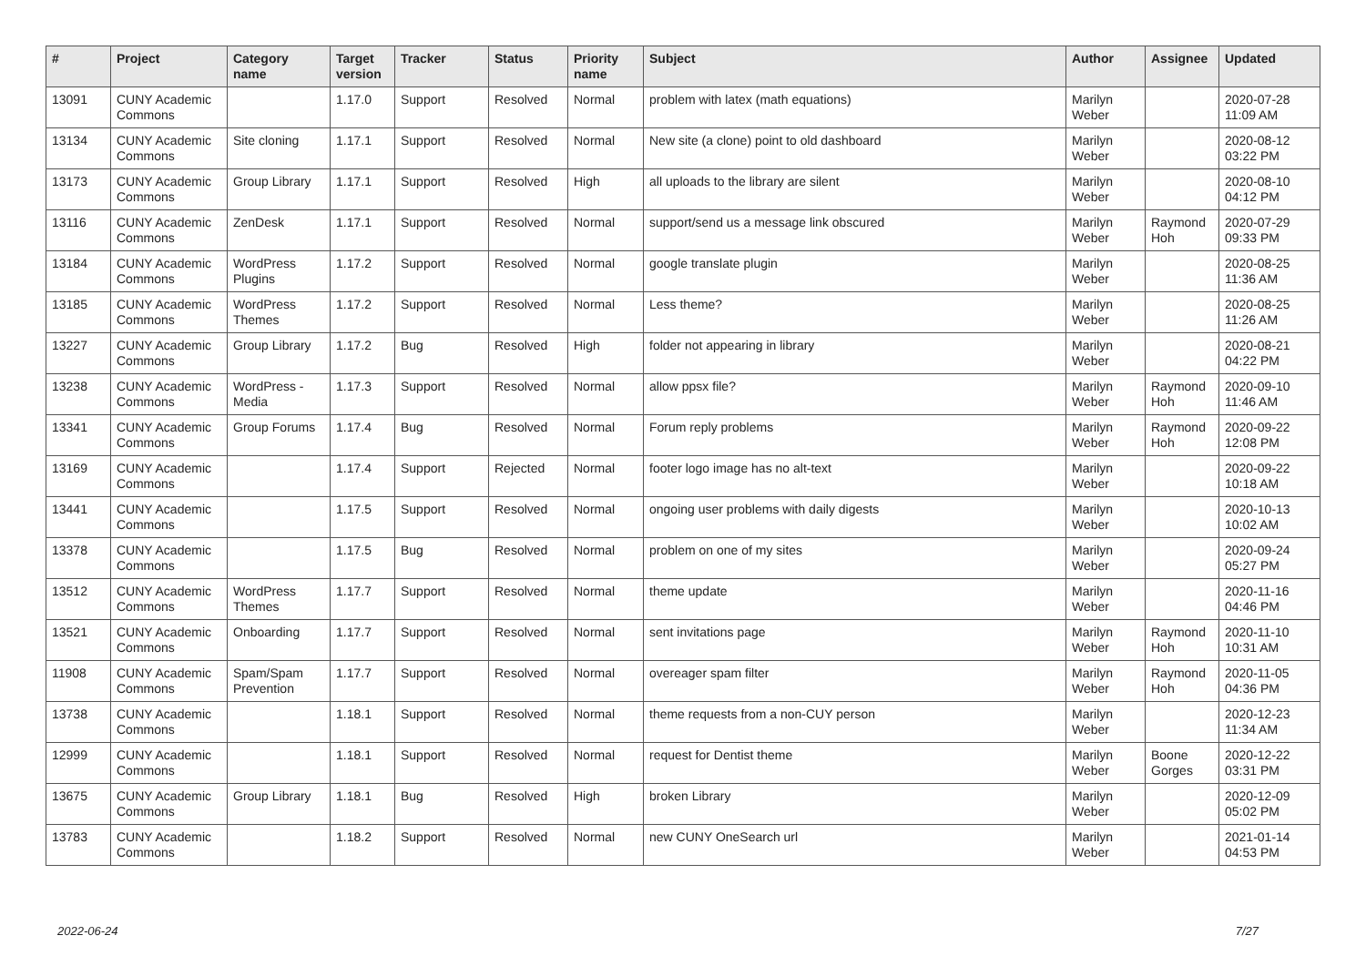| # | Project | Category name | Target version | Tracker | Status | Priority name | Subject | Author | Assignee | Updated |
| --- | --- | --- | --- | --- | --- | --- | --- | --- | --- | --- |
| 13091 | CUNY Academic Commons | | 1.17.0 | Support | Resolved | Normal | problem with latex (math equations) | Marilyn Weber | | 2020-07-28 11:09 AM |
| 13134 | CUNY Academic Commons | Site cloning | 1.17.1 | Support | Resolved | Normal | New site (a clone) point to old dashboard | Marilyn Weber | | 2020-08-12 03:22 PM |
| 13173 | CUNY Academic Commons | Group Library | 1.17.1 | Support | Resolved | High | all uploads to the library are silent | Marilyn Weber | | 2020-08-10 04:12 PM |
| 13116 | CUNY Academic Commons | ZenDesk | 1.17.1 | Support | Resolved | Normal | support/send us a message link obscured | Marilyn Weber | Raymond Hoh | 2020-07-29 09:33 PM |
| 13184 | CUNY Academic Commons | WordPress Plugins | 1.17.2 | Support | Resolved | Normal | google translate plugin | Marilyn Weber | | 2020-08-25 11:36 AM |
| 13185 | CUNY Academic Commons | WordPress Themes | 1.17.2 | Support | Resolved | Normal | Less theme? | Marilyn Weber | | 2020-08-25 11:26 AM |
| 13227 | CUNY Academic Commons | Group Library | 1.17.2 | Bug | Resolved | High | folder not appearing in library | Marilyn Weber | | 2020-08-21 04:22 PM |
| 13238 | CUNY Academic Commons | WordPress - Media | 1.17.3 | Support | Resolved | Normal | allow ppsx file? | Marilyn Weber | Raymond Hoh | 2020-09-10 11:46 AM |
| 13341 | CUNY Academic Commons | Group Forums | 1.17.4 | Bug | Resolved | Normal | Forum reply problems | Marilyn Weber | Raymond Hoh | 2020-09-22 12:08 PM |
| 13169 | CUNY Academic Commons | | 1.17.4 | Support | Rejected | Normal | footer logo image has no alt-text | Marilyn Weber | | 2020-09-22 10:18 AM |
| 13441 | CUNY Academic Commons | | 1.17.5 | Support | Resolved | Normal | ongoing user problems with daily digests | Marilyn Weber | | 2020-10-13 10:02 AM |
| 13378 | CUNY Academic Commons | | 1.17.5 | Bug | Resolved | Normal | problem on one of my sites | Marilyn Weber | | 2020-09-24 05:27 PM |
| 13512 | CUNY Academic Commons | WordPress Themes | 1.17.7 | Support | Resolved | Normal | theme update | Marilyn Weber | | 2020-11-16 04:46 PM |
| 13521 | CUNY Academic Commons | Onboarding | 1.17.7 | Support | Resolved | Normal | sent invitations page | Marilyn Weber | Raymond Hoh | 2020-11-10 10:31 AM |
| 11908 | CUNY Academic Commons | Spam/Spam Prevention | 1.17.7 | Support | Resolved | Normal | overeager spam filter | Marilyn Weber | Raymond Hoh | 2020-11-05 04:36 PM |
| 13738 | CUNY Academic Commons | | 1.18.1 | Support | Resolved | Normal | theme requests from a non-CUY person | Marilyn Weber | | 2020-12-23 11:34 AM |
| 12999 | CUNY Academic Commons | | 1.18.1 | Support | Resolved | Normal | request for Dentist theme | Marilyn Weber | Boone Gorges | 2020-12-22 03:31 PM |
| 13675 | CUNY Academic Commons | Group Library | 1.18.1 | Bug | Resolved | High | broken Library | Marilyn Weber | | 2020-12-09 05:02 PM |
| 13783 | CUNY Academic Commons | | 1.18.2 | Support | Resolved | Normal | new CUNY OneSearch url | Marilyn Weber | | 2021-01-14 04:53 PM |
2022-06-24 7/27